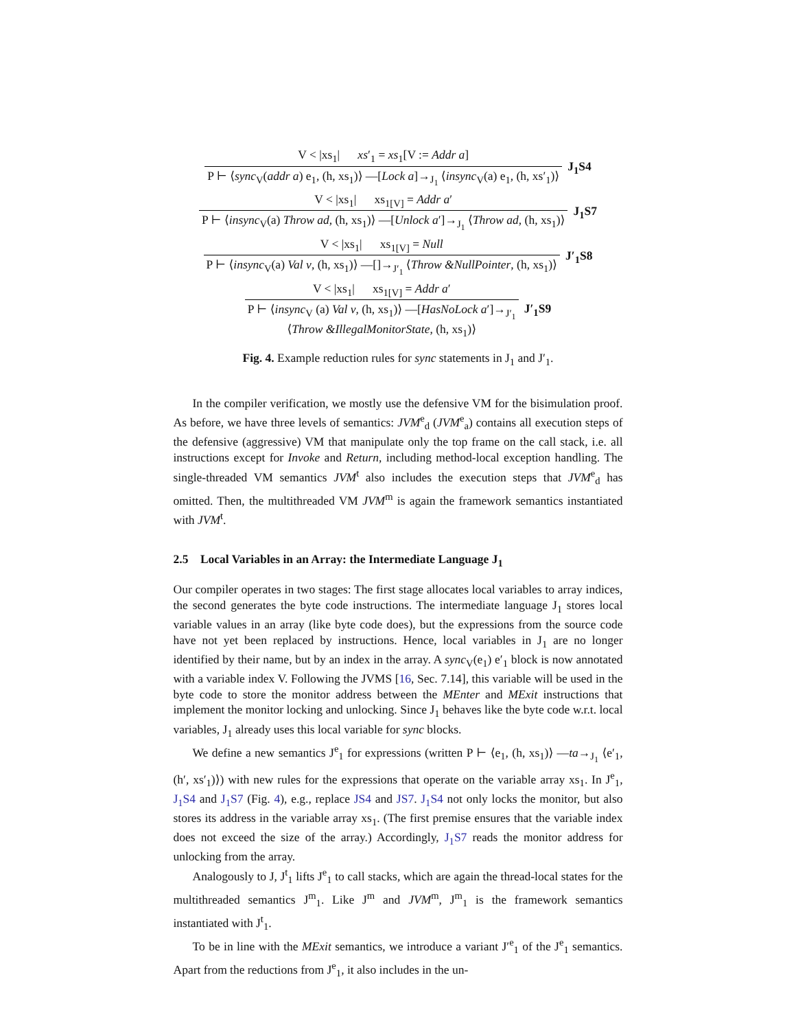V < |xs<sub>1</sub>| xs′<sub>1</sub> = xs<sub>1</sub>[V := Addr a]
P ⊢ ⟨sync<sub>V</sub>(addr a) e<sub>1</sub>, (h, xs<sub>1</sub>)⟩ —[Lock a]→<sub>J<sub>1</sub></sub> ⟨insync<sub>V</sub>(a) e<sub>1</sub>, (h, xs′<sub>1</sub>)⟩
J<sub>1</sub>S4
V < |xs<sub>1</sub>| xs<sub>1[V]</sub> = Addr a′
P ⊢ ⟨insync<sub>V</sub>(a) Throw ad, (h, xs<sub>1</sub>)⟩ —[Unlock a′]→<sub>J<sub>1</sub></sub> ⟨Throw ad, (h, xs<sub>1</sub>)⟩
J<sub>1</sub>S7
V < |xs<sub>1</sub>| xs<sub>1[V]</sub> = Null
P ⊢ ⟨insync<sub>V</sub>(a) Val v, (h, xs<sub>1</sub>)⟩ —[]→<sub>J′<sub>1</sub></sub> ⟨Throw &NullPointer, (h, xs<sub>1</sub>)⟩
J′<sub>1</sub>S8
V < |xs<sub>1</sub>| xs<sub>1[V]</sub> = Addr a′
P ⊢ ⟨insync<sub>V</sub> (a) Val v, (h, xs<sub>1</sub>)⟩ —[HasNoLock a′]→<sub>J′<sub>1</sub></sub>
⟨Throw &IllegalMonitorState, (h, xs<sub>1</sub>)⟩
J′<sub>1</sub>S9
Fig. 4. Example reduction rules for sync statements in J<sub>1</sub> and J′<sub>1</sub>.
In the compiler verification, we mostly use the defensive VM for the bisimulation proof. As before, we have three levels of semantics: JVM<sup>e</sup><sub>d</sub> (JVM<sup>e</sup><sub>a</sub>) contains all execution steps of the defensive (aggressive) VM that manipulate only the top frame on the call stack, i.e. all instructions except for Invoke and Return, including method-local exception handling. The single-threaded VM semantics JVM<sup>t</sup> also includes the execution steps that JVM<sup>e</sup><sub>d</sub> has omitted. Then, the multithreaded VM JVM<sup>m</sup> is again the framework semantics instantiated with JVM<sup>t</sup>.
2.5 Local Variables in an Array: the Intermediate Language J<sub>1</sub>
Our compiler operates in two stages: The first stage allocates local variables to array indices, the second generates the byte code instructions. The intermediate language J<sub>1</sub> stores local variable values in an array (like byte code does), but the expressions from the source code have not yet been replaced by instructions. Hence, local variables in J<sub>1</sub> are no longer identified by their name, but by an index in the array. A sync<sub>V</sub>(e<sub>1</sub>) e′<sub>1</sub> block is now annotated with a variable index V. Following the JVMS [16, Sec. 7.14], this variable will be used in the byte code to store the monitor address between the MEnter and MExit instructions that implement the monitor locking and unlocking. Since J<sub>1</sub> behaves like the byte code w.r.t. local variables, J<sub>1</sub> already uses this local variable for sync blocks.
We define a new semantics J<sup>e</sup><sub>1</sub> for expressions (written P ⊢ ⟨e<sub>1</sub>, (h, xs<sub>1</sub>)⟩ —ta→<sub>J<sub>1</sub></sub> ⟨e′<sub>1</sub>, (h′, xs′<sub>1</sub>)⟩) with new rules for the expressions that operate on the variable array xs<sub>1</sub>. In J<sup>e</sup><sub>1</sub>, J<sub>1</sub>S4 and J<sub>1</sub>S7 (Fig. 4), e.g., replace JS4 and JS7. J<sub>1</sub>S4 not only locks the monitor, but also stores its address in the variable array xs<sub>1</sub>. (The first premise ensures that the variable index does not exceed the size of the array.) Accordingly, J<sub>1</sub>S7 reads the monitor address for unlocking from the array.
Analogously to J, J<sup>t</sup><sub>1</sub> lifts J<sup>e</sup><sub>1</sub> to call stacks, which are again the thread-local states for the multithreaded semantics J<sup>m</sup><sub>1</sub>. Like J<sup>m</sup> and JVM<sup>m</sup>, J<sup>m</sup><sub>1</sub> is the framework semantics instantiated with J<sup>t</sup><sub>1</sub>.
To be in line with the MExit semantics, we introduce a variant J′<sup>e</sup><sub>1</sub> of the J<sup>e</sup><sub>1</sub> semantics. Apart from the reductions from J<sup>e</sup><sub>1</sub>, it also includes in the un-